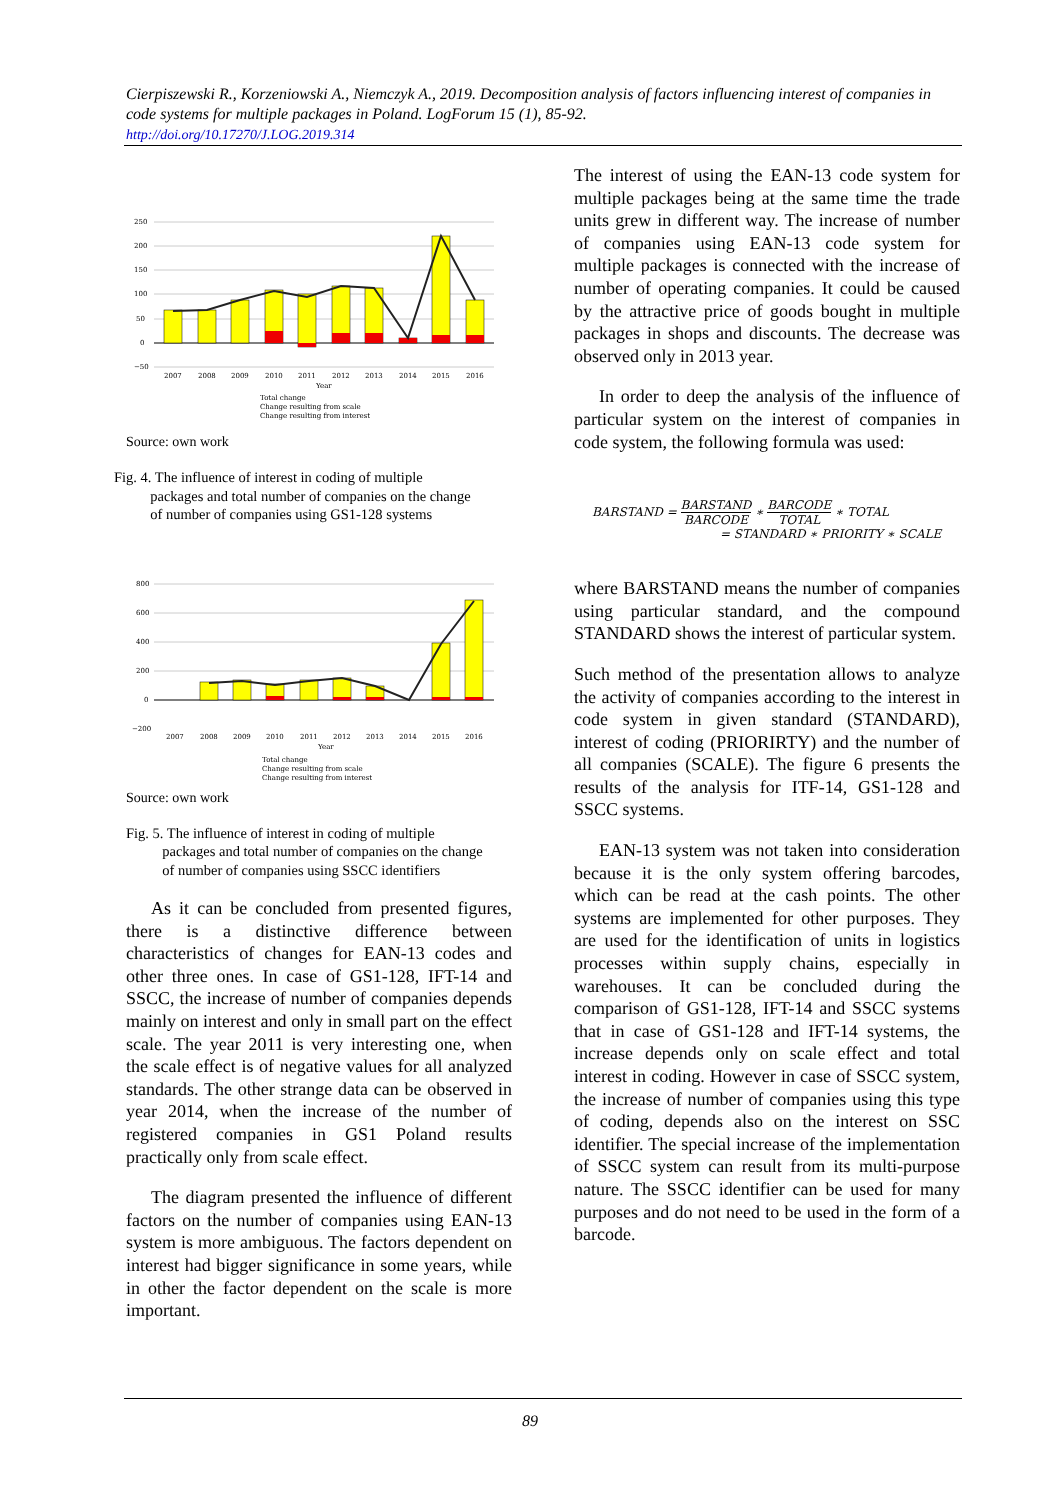Cierpiszewski R., Korzeniowski A., Niemczyk A., 2019. Decomposition analysis of factors influencing interest of companies in code systems for multiple packages in Poland. LogForum 15 (1), 85-92.
http://doi.org/10.17270/J.LOG.2019.314
250
200
150
100
50
0
−50
2007
2008
2009
2010
2011
2012
2013
2014
2015
2016
Year
Total change
Change resulting from scale
Change resulting from interest
Source: own work
Fig. 4. The influence of interest in coding of multiple
packages and total number of companies on the change
of number of companies using GS1-128 systems
800
600
400
200
0
−200
2007
2008
2009
2010
2011
2012
2013
2014
2015
2016
Year
Total change
Change resulting from scale
Change resulting from interest
Source: own work
Fig. 5. The influence of interest in coding of multiple
packages and total number of companies on the change
of number of companies using SSCC identifiers
As it can be concluded from presented figures, there is a distinctive difference between characteristics of changes for EAN-13 codes and other three ones. In case of GS1-128, IFT-14 and SSCC, the increase of number of companies depends mainly on interest and only in small part on the effect scale. The year 2011 is very interesting one, when the scale effect is of negative values for all analyzed standards. The other strange data can be observed in year 2014, when the increase of the number of registered companies in GS1 Poland results practically only from scale effect.
The diagram presented the influence of different factors on the number of companies using EAN-13 system is more ambiguous. The factors dependent on interest had bigger significance in some years, while in other the factor dependent on the scale is more important.
The interest of using the EAN-13 code system for multiple packages being at the same time the trade units grew in different way. The increase of number of companies using EAN-13 code system for multiple packages is connected with the increase of number of operating companies. It could be caused by the attractive price of goods bought in multiple packages in shops and discounts. The decrease was observed only in 2013 year.
In order to deep the analysis of the influence of particular system on the interest of companies in code system, the following formula was used:
BARSTAND = BARSTAND BARCODE ∗ BARCODE TOTAL ∗ TOTAL
= STANDARD ∗ PRIORITY ∗ SCALE
where BARSTAND means the number of companies using particular standard, and the compound STANDARD shows the interest of particular system.
Such method of the presentation allows to analyze the activity of companies according to the interest in code system in given standard (STANDARD), interest of coding (PRIORIRTY) and the number of all companies (SCALE). The figure 6 presents the results of the analysis for ITF-14, GS1-128 and SSCC systems.
EAN-13 system was not taken into consideration because it is the only system offering barcodes, which can be read at the cash points. The other systems are implemented for other purposes. They are used for the identification of units in logistics processes within supply chains, especially in warehouses. It can be concluded during the comparison of GS1-128, IFT-14 and SSCC systems that in case of GS1-128 and IFT-14 systems, the increase depends only on scale effect and total interest in coding. However in case of SSCC system, the increase of number of companies using this type of coding, depends also on the interest on SSC identifier. The special increase of the implementation of SSCC system can result from its multi-purpose nature. The SSCC identifier can be used for many purposes and do not need to be used in the form of a barcode.
89